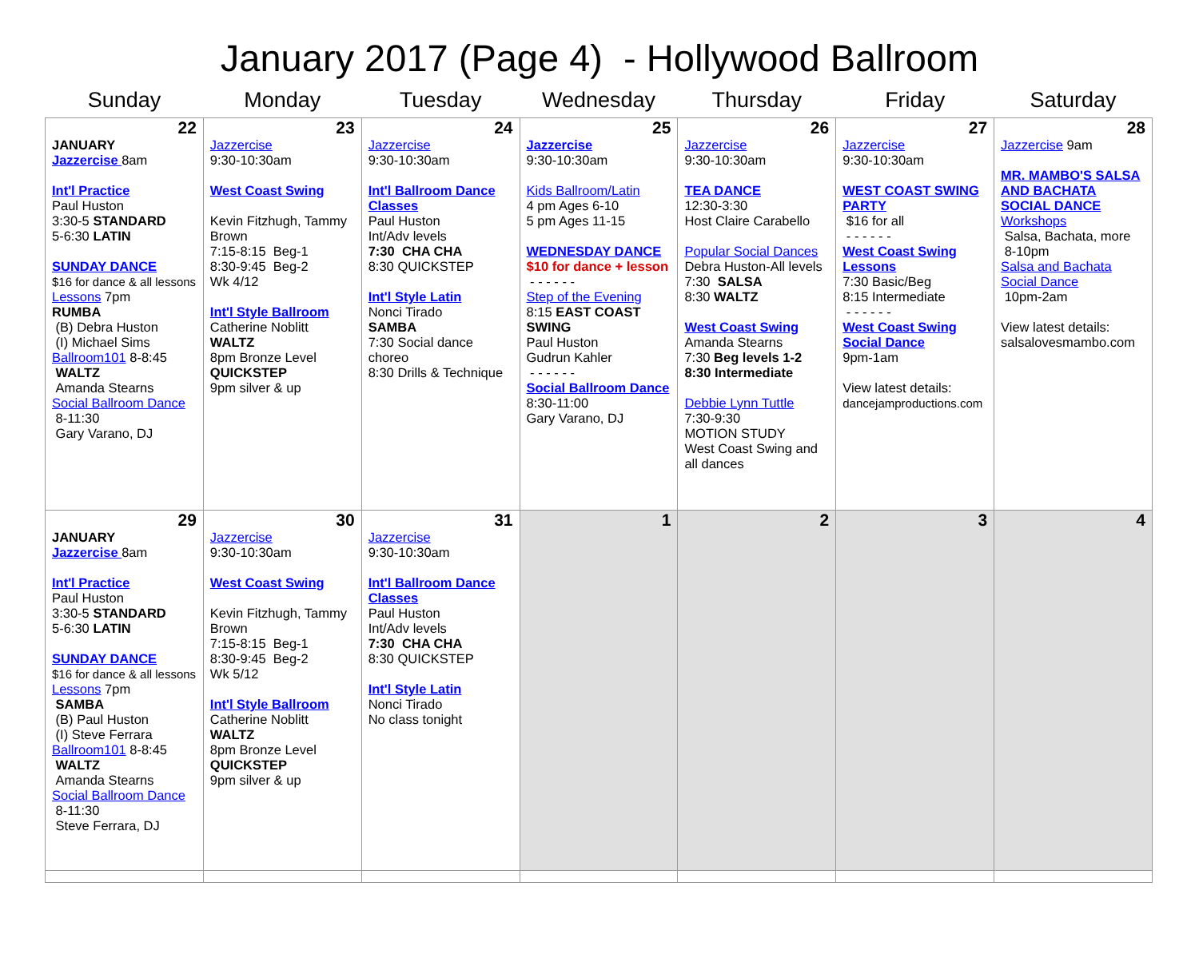January 2017 (Page 4) - Hollywood Ballroom
| Sunday | Monday | Tuesday | Wednesday | Thursday | Friday | Saturday |
| --- | --- | --- | --- | --- | --- | --- |
| 22 JANUARY Jazzercise 8am Int'l Practice Paul Huston 3:30-5 STANDARD 5-6:30 LATIN SUNDAY DANCE $16 for dance & all lessons Lessons 7pm RUMBA (B) Debra Huston (I) Michael Sims Ballroom101 8-8:45 WALTZ Amanda Stearns Social Ballroom Dance 8-11:30 Gary Varano, DJ | 23 Jazzercise 9:30-10:30am West Coast Swing Kevin Fitzhugh, Tammy Brown 7:15-8:15 Beg-1 8:30-9:45 Beg-2 Wk 4/12 Int'l Style Ballroom Catherine Noblitt WALTZ 8pm Bronze Level QUICKSTEP 9pm silver & up | 24 Jazzercise 9:30-10:30am Int'l Ballroom Dance Classes Paul Huston Int/Adv levels 7:30 CHA CHA 8:30 QUICKSTEP Int'l Style Latin Nonci Tirado SAMBA 7:30 Social dance choreo 8:30 Drills & Technique | 25 Jazzercise 9:30-10:30am Kids Ballroom/Latin 4 pm Ages 6-10 5 pm Ages 11-15 WEDNESDAY DANCE $10 for dance + lesson - - - - - - Step of the Evening 8:15 EAST COAST SWING Paul Huston Gudrun Kahler - - - - - - Social Ballroom Dance 8:30-11:00 Gary Varano, DJ | 26 Jazzercise 9:30-10:30am TEA DANCE 12:30-3:30 Host Claire Carabello Popular Social Dances Debra Huston-All levels 7:30 SALSA 8:30 WALTZ West Coast Swing Amanda Stearns 7:30 Beg levels 1-2 8:30 Intermediate Debbie Lynn Tuttle 7:30-9:30 MOTION STUDY West Coast Swing and all dances | 27 Jazzercise 9:30-10:30am WEST COAST SWING PARTY $16 for all - - - - - - West Coast Swing Lessons 7:30 Basic/Beg 8:15 Intermediate - - - - - - West Coast Swing Social Dance 9pm-1am View latest details: dancejamproductions.com | 28 Jazzercise 9am MR. MAMBO'S SALSA AND BACHATA SOCIAL DANCE Workshops Salsa, Bachata, more 8-10pm Salsa and Bachata Social Dance 10pm-2am View latest details: salsalovesmambo.com |
| 29 JANUARY Jazzercise 8am Int'l Practice Paul Huston 3:30-5 STANDARD 5-6:30 LATIN SUNDAY DANCE $16 for dance & all lessons Lessons 7pm SAMBA (B) Paul Huston (I) Steve Ferrara Ballroom101 8-8:45 WALTZ Amanda Stearns Social Ballroom Dance 8-11:30 Steve Ferrara, DJ | 30 Jazzercise 9:30-10:30am West Coast Swing Kevin Fitzhugh, Tammy Brown 7:15-8:15 Beg-1 8:30-9:45 Beg-2 Wk 5/12 Int'l Style Ballroom Catherine Noblitt WALTZ 8pm Bronze Level QUICKSTEP 9pm silver & up | 31 Jazzercise 9:30-10:30am Int'l Ballroom Dance Classes Paul Huston Int/Adv levels 7:30 CHA CHA 8:30 QUICKSTEP Int'l Style Latin Nonci Tirado No class tonight | 1 | 2 | 3 | 4 |